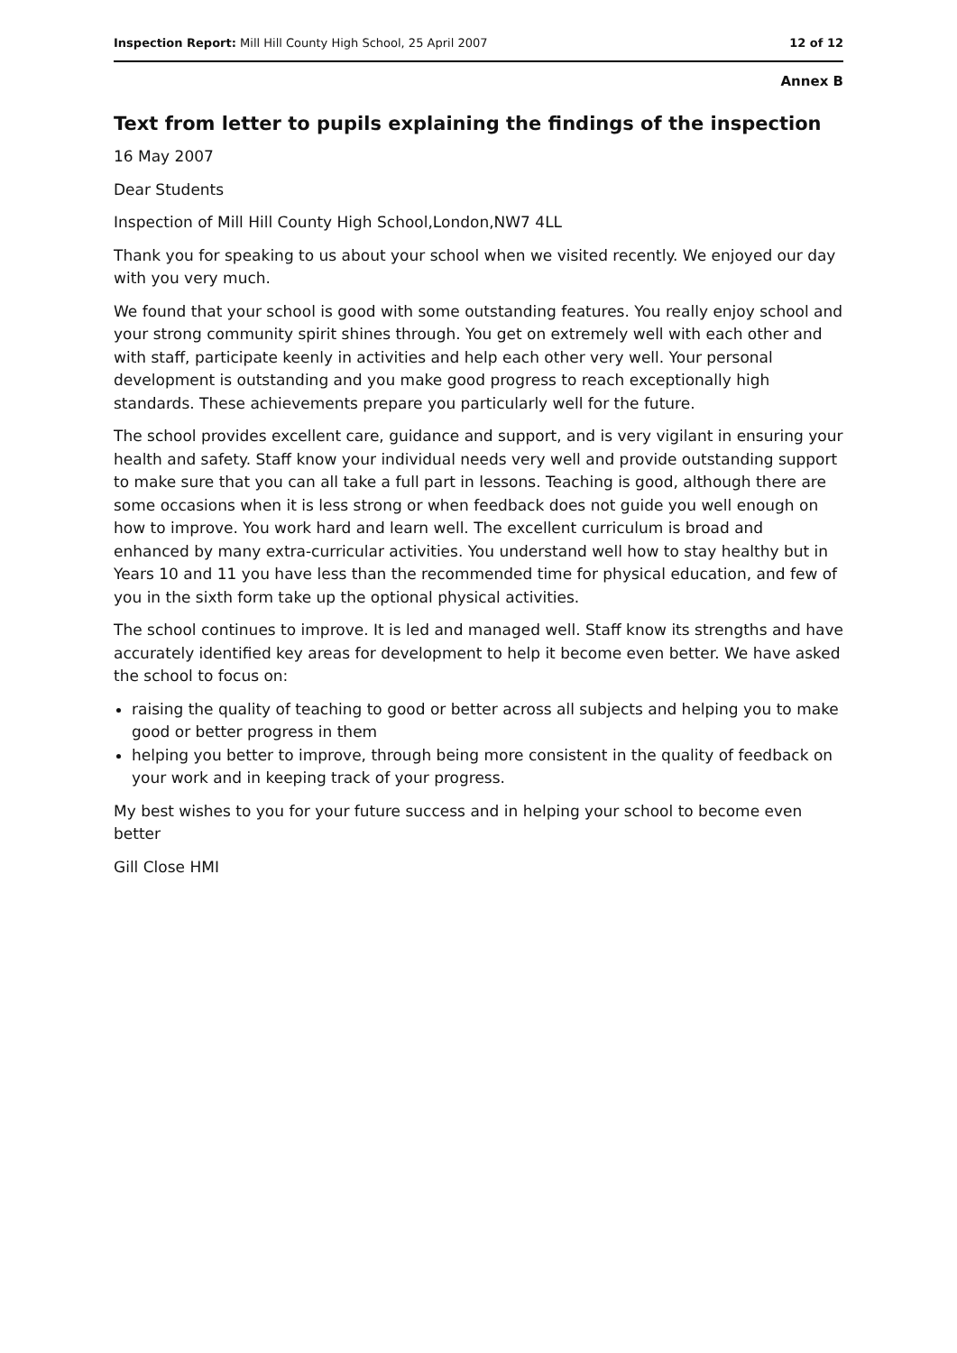Inspection Report: Mill Hill County High School, 25 April 2007 12 of 12
Annex B
Text from letter to pupils explaining the findings of the inspection
16 May 2007
Dear Students
Inspection of Mill Hill County High School,London,NW7 4LL
Thank you for speaking to us about your school when we visited recently. We enjoyed our day with you very much.
We found that your school is good with some outstanding features. You really enjoy school and your strong community spirit shines through. You get on extremely well with each other and with staff, participate keenly in activities and help each other very well. Your personal development is outstanding and you make good progress to reach exceptionally high standards. These achievements prepare you particularly well for the future.
The school provides excellent care, guidance and support, and is very vigilant in ensuring your health and safety. Staff know your individual needs very well and provide outstanding support to make sure that you can all take a full part in lessons. Teaching is good, although there are some occasions when it is less strong or when feedback does not guide you well enough on how to improve. You work hard and learn well. The excellent curriculum is broad and enhanced by many extra-curricular activities. You understand well how to stay healthy but in Years 10 and 11 you have less than the recommended time for physical education, and few of you in the sixth form take up the optional physical activities.
The school continues to improve. It is led and managed well. Staff know its strengths and have accurately identified key areas for development to help it become even better. We have asked the school to focus on:
raising the quality of teaching to good or better across all subjects and helping you to make good or better progress in them
helping you better to improve, through being more consistent in the quality of feedback on your work and in keeping track of your progress.
My best wishes to you for your future success and in helping your school to become even better
Gill Close HMI